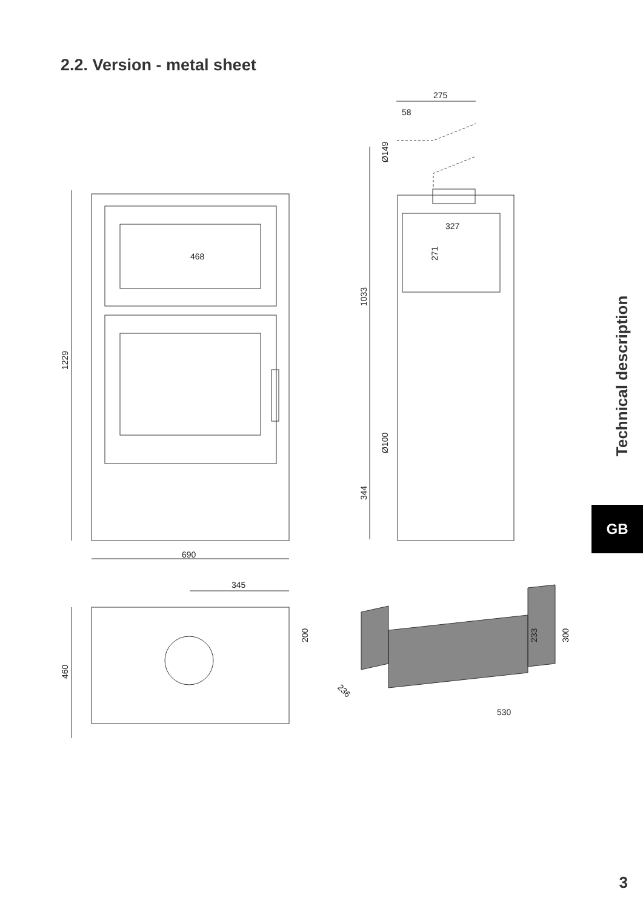2.2. Version - metal sheet
468
690
275
58
327
345
530
1229
1033
344
Ø149
Ø100
271
460
200
233
300
236
Technical description
GB
3